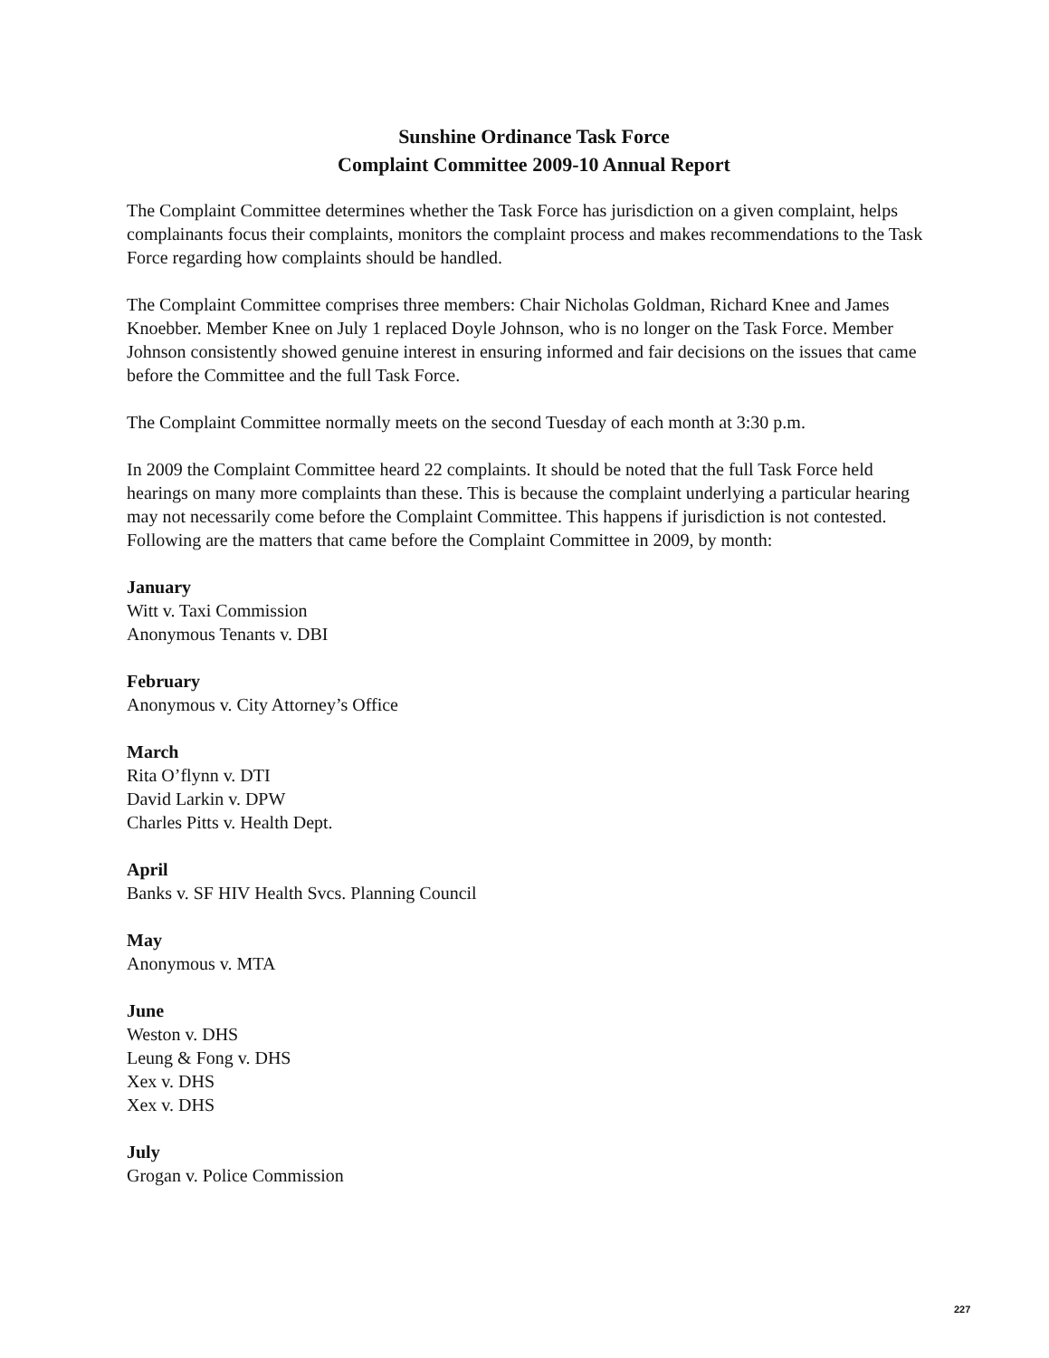Sunshine Ordinance Task Force
Complaint Committee 2009-10 Annual Report
The Complaint Committee determines whether the Task Force has jurisdiction on a given complaint, helps complainants focus their complaints, monitors the complaint process and makes recommendations to the Task Force regarding how complaints should be handled.
The Complaint Committee comprises three members: Chair Nicholas Goldman, Richard Knee and James Knoebber. Member Knee on July 1 replaced Doyle Johnson, who is no longer on the Task Force. Member Johnson consistently showed genuine interest in ensuring informed and fair decisions on the issues that came before the Committee and the full Task Force.
The Complaint Committee normally meets on the second Tuesday of each month at 3:30 p.m.
In 2009 the Complaint Committee heard 22 complaints. It should be noted that the full Task Force held hearings on many more complaints than these. This is because the complaint underlying a particular hearing may not necessarily come before the Complaint Committee. This happens if jurisdiction is not contested. Following are the matters that came before the Complaint Committee in 2009, by month:
January
Witt v. Taxi Commission
Anonymous Tenants v. DBI
February
Anonymous v. City Attorney’s Office
March
Rita O’flynn v. DTI
David Larkin v. DPW
Charles Pitts v. Health Dept.
April
Banks v. SF HIV Health Svcs. Planning Council
May
Anonymous v. MTA
June
Weston v. DHS
Leung & Fong v. DHS
Xex v. DHS
Xex v. DHS
July
Grogan v. Police Commission
227